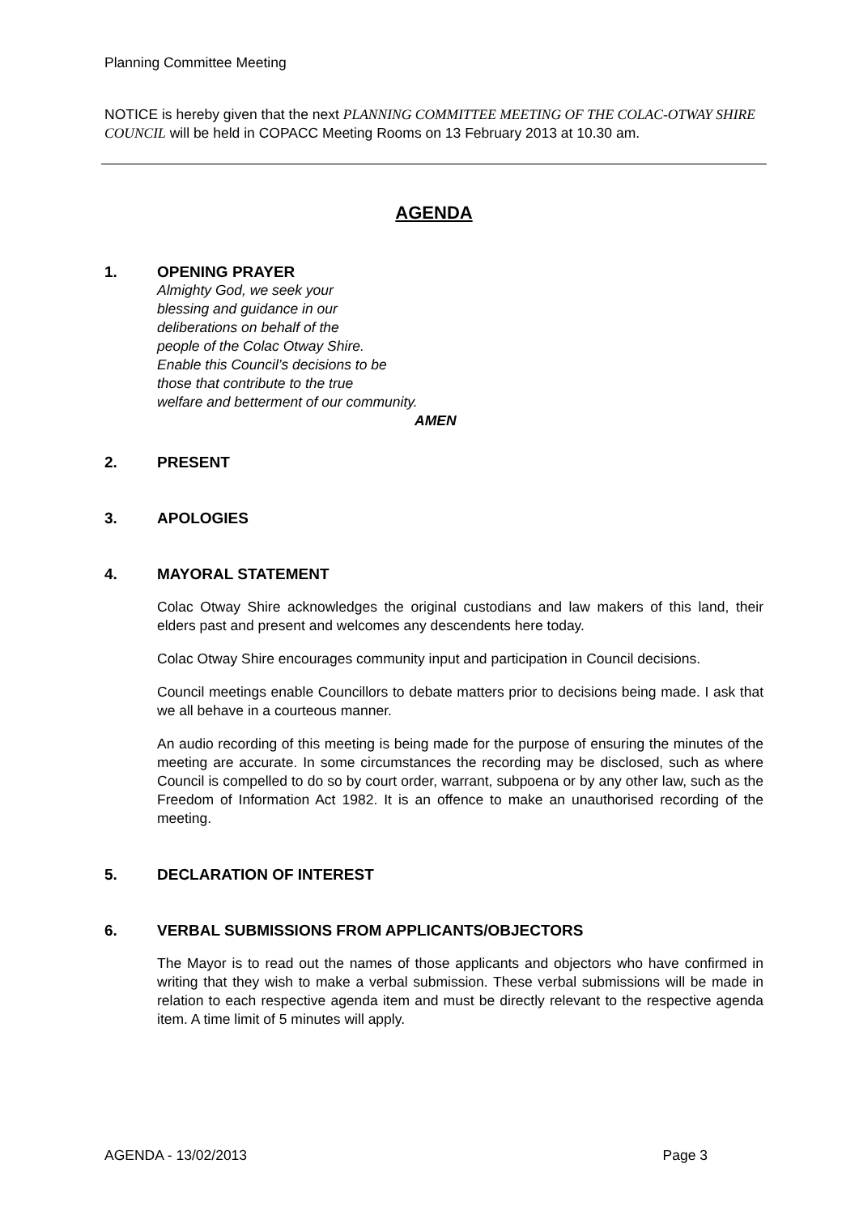Planning Committee Meeting
NOTICE is hereby given that the next PLANNING COMMITTEE MEETING OF THE COLAC-OTWAY SHIRE COUNCIL will be held in COPACC Meeting Rooms on 13 February 2013 at 10.30 am.
AGENDA
1. OPENING PRAYER
Almighty God, we seek your
blessing and guidance in our
deliberations on behalf of the
people of the Colac Otway Shire.
Enable this Council’s decisions to be
those that contribute to the true
welfare and betterment of our community.
AMEN
2. PRESENT
3. APOLOGIES
4. MAYORAL STATEMENT
Colac Otway Shire acknowledges the original custodians and law makers of this land, their elders past and present and welcomes any descendents here today.
Colac Otway Shire encourages community input and participation in Council decisions.
Council meetings enable Councillors to debate matters prior to decisions being made. I ask that we all behave in a courteous manner.
An audio recording of this meeting is being made for the purpose of ensuring the minutes of the meeting are accurate. In some circumstances the recording may be disclosed, such as where Council is compelled to do so by court order, warrant, subpoena or by any other law, such as the Freedom of Information Act 1982. It is an offence to make an unauthorised recording of the meeting.
5. DECLARATION OF INTEREST
6. VERBAL SUBMISSIONS FROM APPLICANTS/OBJECTORS
The Mayor is to read out the names of those applicants and objectors who have confirmed in writing that they wish to make a verbal submission. These verbal submissions will be made in relation to each respective agenda item and must be directly relevant to the respective agenda item. A time limit of 5 minutes will apply.
AGENDA - 13/02/2013 Page 3